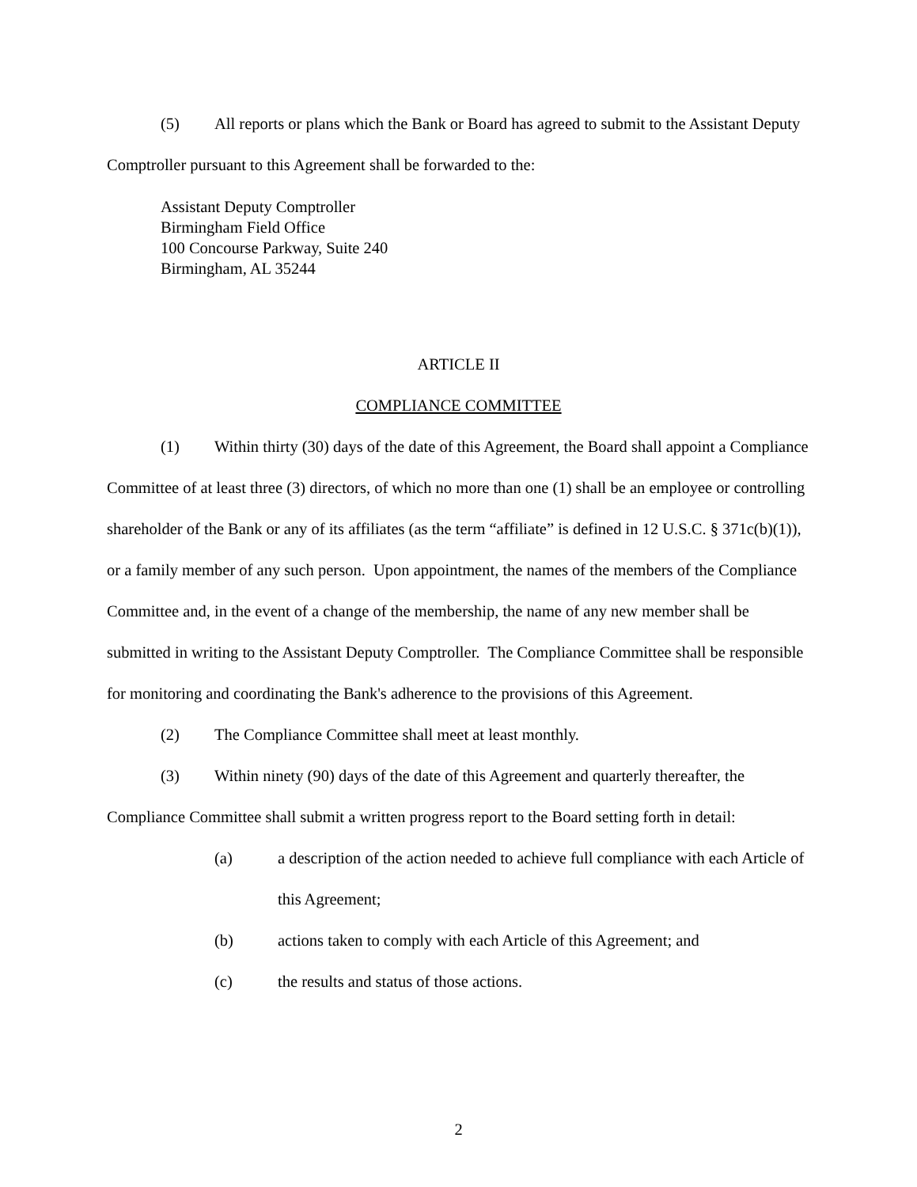(5) All reports or plans which the Bank or Board has agreed to submit to the Assistant Deputy Comptroller pursuant to this Agreement shall be forwarded to the:
Assistant Deputy Comptroller
Birmingham Field Office
100 Concourse Parkway, Suite 240
Birmingham, AL 35244
ARTICLE II
COMPLIANCE COMMITTEE
(1) Within thirty (30) days of the date of this Agreement, the Board shall appoint a Compliance Committee of at least three (3) directors, of which no more than one (1) shall be an employee or controlling shareholder of the Bank or any of its affiliates (as the term “affiliate” is defined in 12 U.S.C. § 371c(b)(1)), or a family member of any such person. Upon appointment, the names of the members of the Compliance Committee and, in the event of a change of the membership, the name of any new member shall be submitted in writing to the Assistant Deputy Comptroller. The Compliance Committee shall be responsible for monitoring and coordinating the Bank's adherence to the provisions of this Agreement.
(2) The Compliance Committee shall meet at least monthly.
(3) Within ninety (90) days of the date of this Agreement and quarterly thereafter, the Compliance Committee shall submit a written progress report to the Board setting forth in detail:
(a) a description of the action needed to achieve full compliance with each Article of this Agreement;
(b) actions taken to comply with each Article of this Agreement; and
(c) the results and status of those actions.
2